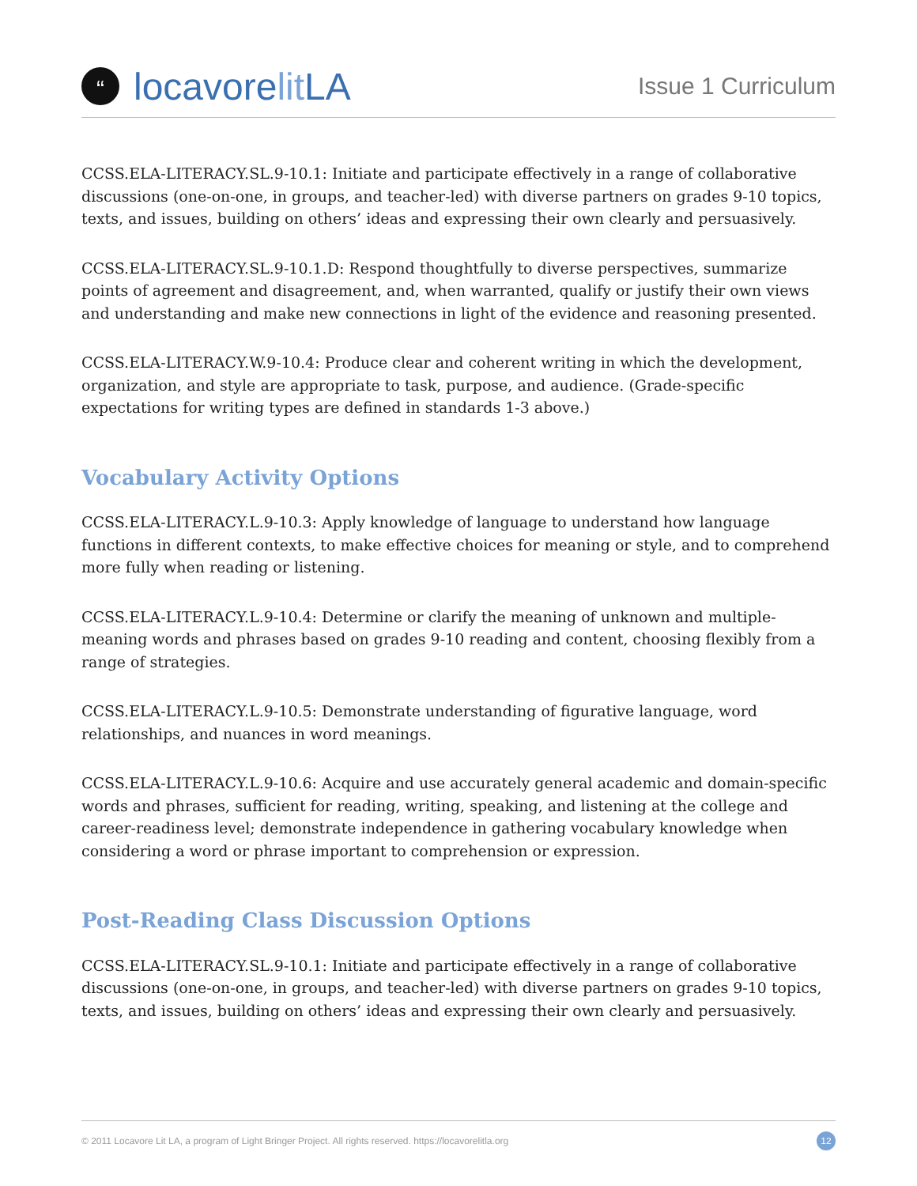“
locavore lit LA
Issue 1 Curriculum
CCSS.ELA-LITERACY.SL.9-10.1: Initiate and participate effectively in a range of collaborative discussions (one-on-one, in groups, and teacher-led) with diverse partners on grades 9-10 topics, texts, and issues, building on others’ ideas and expressing their own clearly and persuasively.
CCSS.ELA-LITERACY.SL.9-10.1.D: Respond thoughtfully to diverse perspectives, summarize points of agreement and disagreement, and, when warranted, qualify or justify their own views and understanding and make new connections in light of the evidence and reasoning presented.
CCSS.ELA-LITERACY.W.9-10.4: Produce clear and coherent writing in which the development, organization, and style are appropriate to task, purpose, and audience. (Grade-specific expectations for writing types are defined in standards 1-3 above.)
Vocabulary Activity Options
CCSS.ELA-LITERACY.L.9-10.3: Apply knowledge of language to understand how language functions in different contexts, to make effective choices for meaning or style, and to comprehend more fully when reading or listening.
CCSS.ELA-LITERACY.L.9-10.4: Determine or clarify the meaning of unknown and multiple-meaning words and phrases based on grades 9-10 reading and content, choosing flexibly from a range of strategies.
CCSS.ELA-LITERACY.L.9-10.5: Demonstrate understanding of figurative language, word relationships, and nuances in word meanings.
CCSS.ELA-LITERACY.L.9-10.6: Acquire and use accurately general academic and domain-specific words and phrases, sufficient for reading, writing, speaking, and listening at the college and career-readiness level; demonstrate independence in gathering vocabulary knowledge when considering a word or phrase important to comprehension or expression.
Post-Reading Class Discussion Options
CCSS.ELA-LITERACY.SL.9-10.1: Initiate and participate effectively in a range of collaborative discussions (one-on-one, in groups, and teacher-led) with diverse partners on grades 9-10 topics, texts, and issues, building on others’ ideas and expressing their own clearly and persuasively.
© 2011 Locavore Lit LA, a program of Light Bringer Project. All rights reserved. https://locavorelitla.org 12